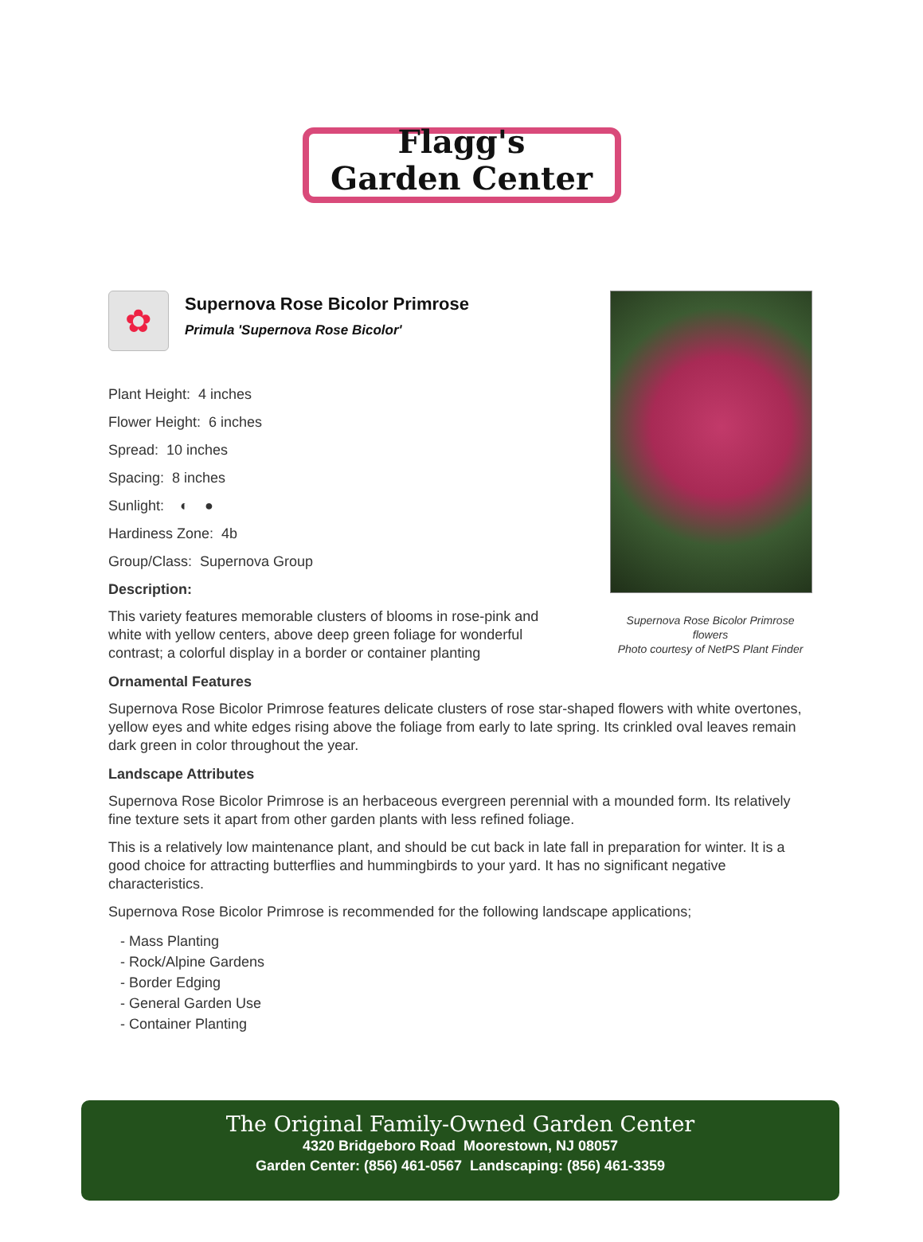Flagg's
Garden Center
✿
Supernova Rose Bicolor Primrose
Primula 'Supernova Rose Bicolor'
Plant Height: 4 inches
Flower Height: 6 inches
Spread: 10 inches
Spacing: 8 inches
Sunlight: ◐ ●
Hardiness Zone: 4b
Group/Class: Supernova Group
Description:
This variety features memorable clusters of blooms in rose-pink and white with yellow centers, above deep green foliage for wonderful contrast; a colorful display in a border or container planting
Supernova Rose Bicolor Primrose flowers
Photo courtesy of NetPS Plant Finder
Ornamental Features
Supernova Rose Bicolor Primrose features delicate clusters of rose star-shaped flowers with white overtones, yellow eyes and white edges rising above the foliage from early to late spring. Its crinkled oval leaves remain dark green in color throughout the year.
Landscape Attributes
Supernova Rose Bicolor Primrose is an herbaceous evergreen perennial with a mounded form. Its relatively fine texture sets it apart from other garden plants with less refined foliage.
This is a relatively low maintenance plant, and should be cut back in late fall in preparation for winter. It is a good choice for attracting butterflies and hummingbirds to your yard. It has no significant negative characteristics.
Supernova Rose Bicolor Primrose is recommended for the following landscape applications;
- Mass Planting
- Rock/Alpine Gardens
- Border Edging
- General Garden Use
- Container Planting
The Original Family-Owned Garden Center
4320 Bridgeboro Road Moorestown, NJ 08057
Garden Center: (856) 461-0567 Landscaping: (856) 461-3359